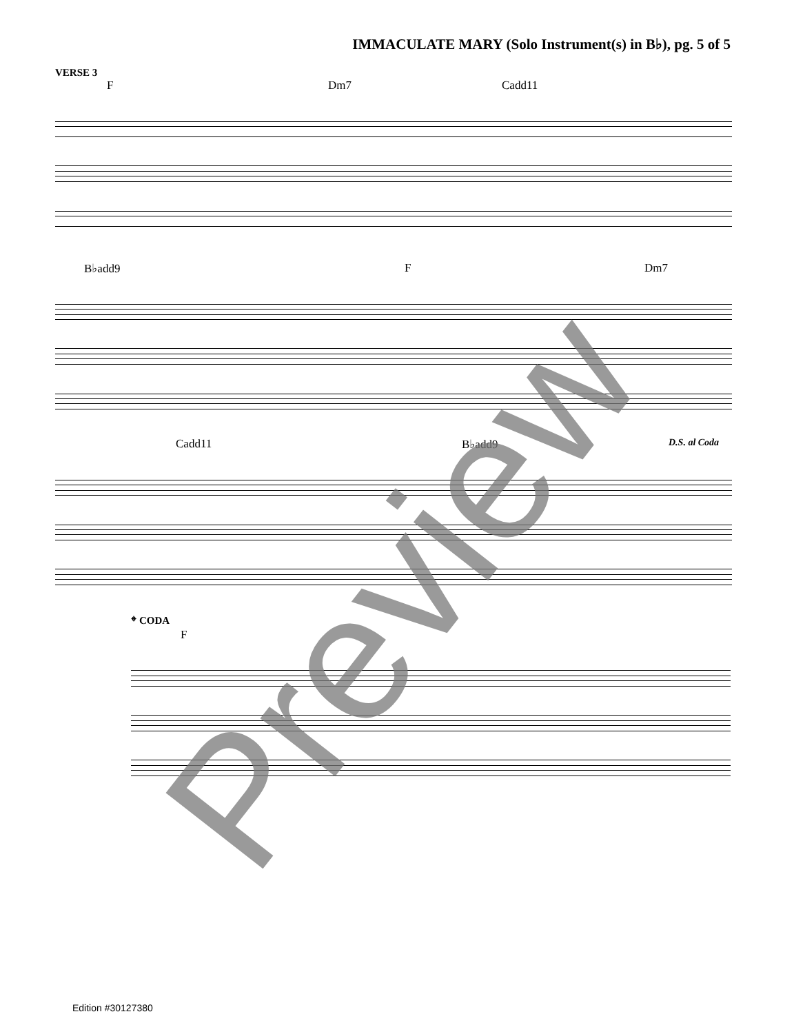IMMACULATE MARY (Solo Instrument(s) in B♭), pg. 5 of 5
VERSE 3
F Dm7 Cadd11
B♭add9 F Dm7
Cadd11 B♭add9 D.S. al Coda
𝄌 CODA
F
Preview
Edition #30127380